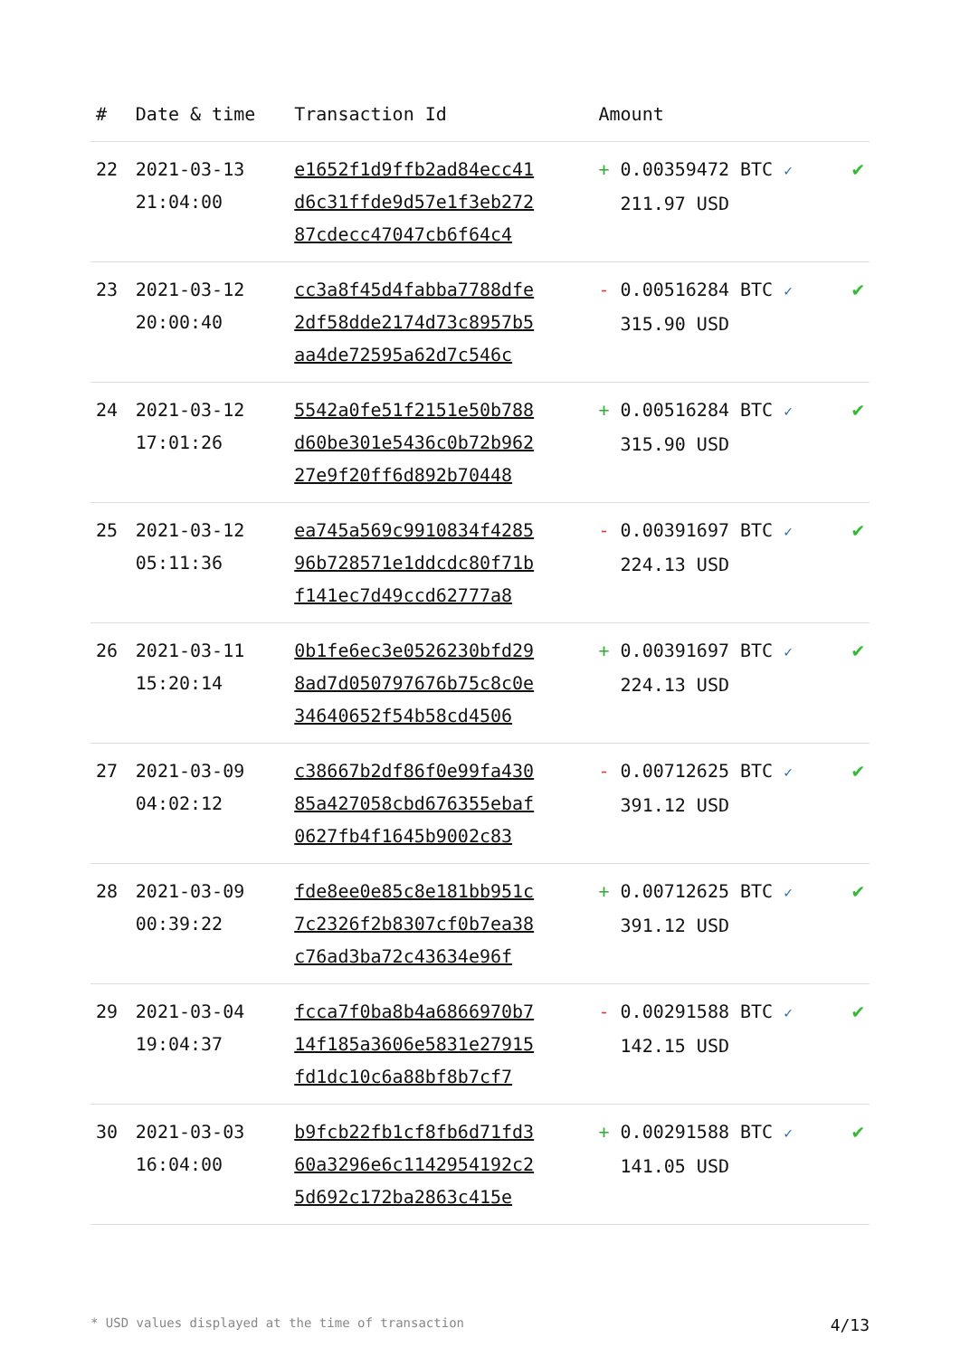| # | Date & time | Transaction Id | Amount | |
| --- | --- | --- | --- | --- |
| 22 | 2021-03-13 21:04:00 | e1652f1d9ffb2ad84ecc41 d6c31ffde9d57e1f3eb272 87cdecc47047cb6f64c4 | + 0.00359472 BTC ✓ 211.97 USD | ✔ |
| 23 | 2021-03-12 20:00:40 | cc3a8f45d4fabba7788dfe 2df58dde2174d73c8957b5 aa4de72595a62d7c546c | - 0.00516284 BTC ✓ 315.90 USD | ✔ |
| 24 | 2021-03-12 17:01:26 | 5542a0fe51f2151e50b788 d60be301e5436c0b72b962 27e9f20ff6d892b70448 | + 0.00516284 BTC ✓ 315.90 USD | ✔ |
| 25 | 2021-03-12 05:11:36 | ea745a569c9910834f4285 96b728571e1ddcdc80f71b f141ec7d49ccd62777a8 | - 0.00391697 BTC ✓ 224.13 USD | ✔ |
| 26 | 2021-03-11 15:20:14 | 0b1fe6ec3e0526230bfd29 8ad7d050797676b75c8c0e 34640652f54b58cd4506 | + 0.00391697 BTC ✓ 224.13 USD | ✔ |
| 27 | 2021-03-09 04:02:12 | c38667b2df86f0e99fa430 85a427058cbd676355ebaf 0627fb4f1645b9002c83 | - 0.00712625 BTC ✓ 391.12 USD | ✔ |
| 28 | 2021-03-09 00:39:22 | fde8ee0e85c8e181bb951c 7c2326f2b8307cf0b7ea38 c76ad3ba72c43634e96f | + 0.00712625 BTC ✓ 391.12 USD | ✔ |
| 29 | 2021-03-04 19:04:37 | fcca7f0ba8b4a6866970b7 14f185a3606e5831e27915 fd1dc10c6a88bf8b7cf7 | - 0.00291588 BTC ✓ 142.15 USD | ✔ |
| 30 | 2021-03-03 16:04:00 | b9fcb22fb1cf8fb6d71fd3 60a3296e6c1142954192c2 5d692c172ba2863c415e | + 0.00291588 BTC ✓ 141.05 USD | ✔ |
* USD values displayed at the time of transaction 4/13